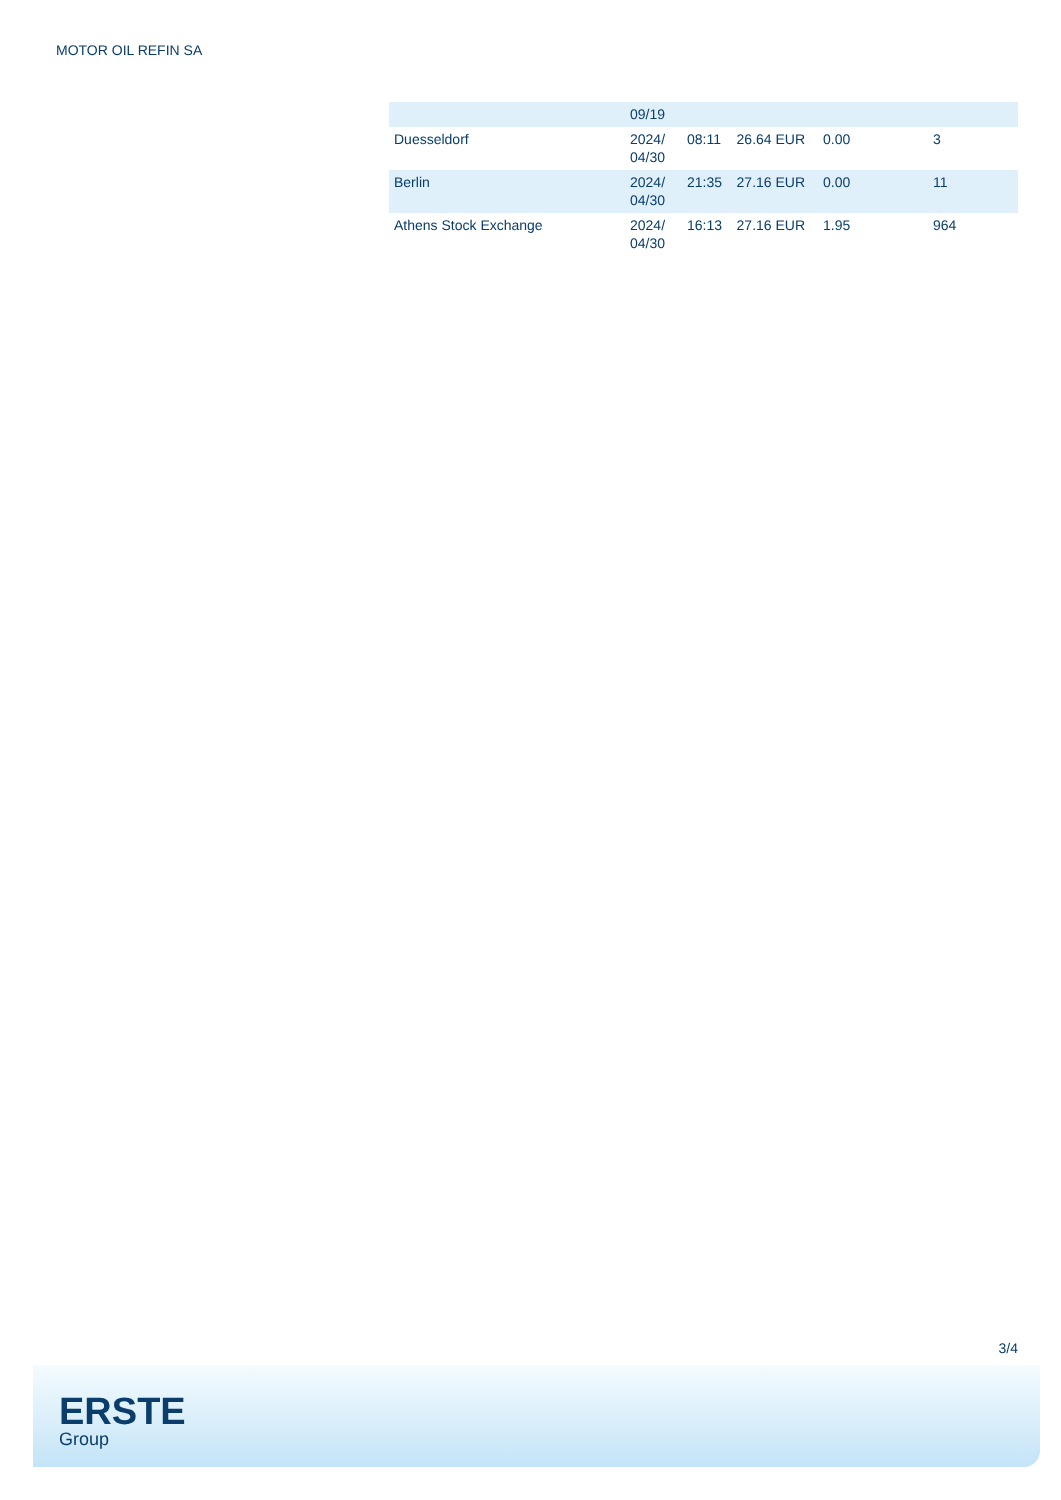MOTOR OIL REFIN SA
| | 09/19 | | | | |
| Duesseldorf | 2024/ 04/30 | 08:11 | 26.64 EUR | 0.00 | 3 |
| Berlin | 2024/ 04/30 | 21:35 | 27.16 EUR | 0.00 | 11 |
| Athens Stock Exchange | 2024/ 04/30 | 16:13 | 27.16 EUR | 1.95 | 964 |
3/4
ERSTE
Group